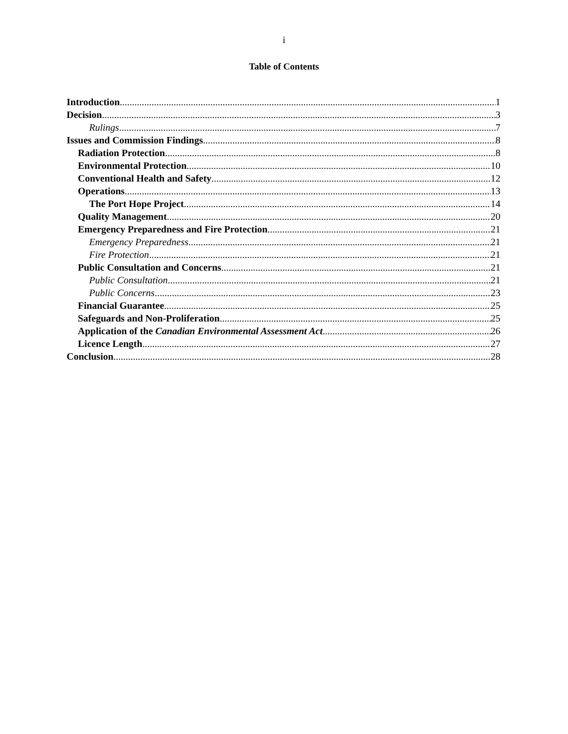i
Table of Contents
Introduction 1
Decision 3
Rulings 7
Issues and Commission Findings 8
Radiation Protection 8
Environmental Protection 10
Conventional Health and Safety 12
Operations 13
The Port Hope Project 14
Quality Management 20
Emergency Preparedness and Fire Protection 21
Emergency Preparedness 21
Fire Protection 21
Public Consultation and Concerns 21
Public Consultation 21
Public Concerns 23
Financial Guarantee 25
Safeguards and Non-Proliferation 25
Application of the Canadian Environmental Assessment Act 26
Licence Length 27
Conclusion 28